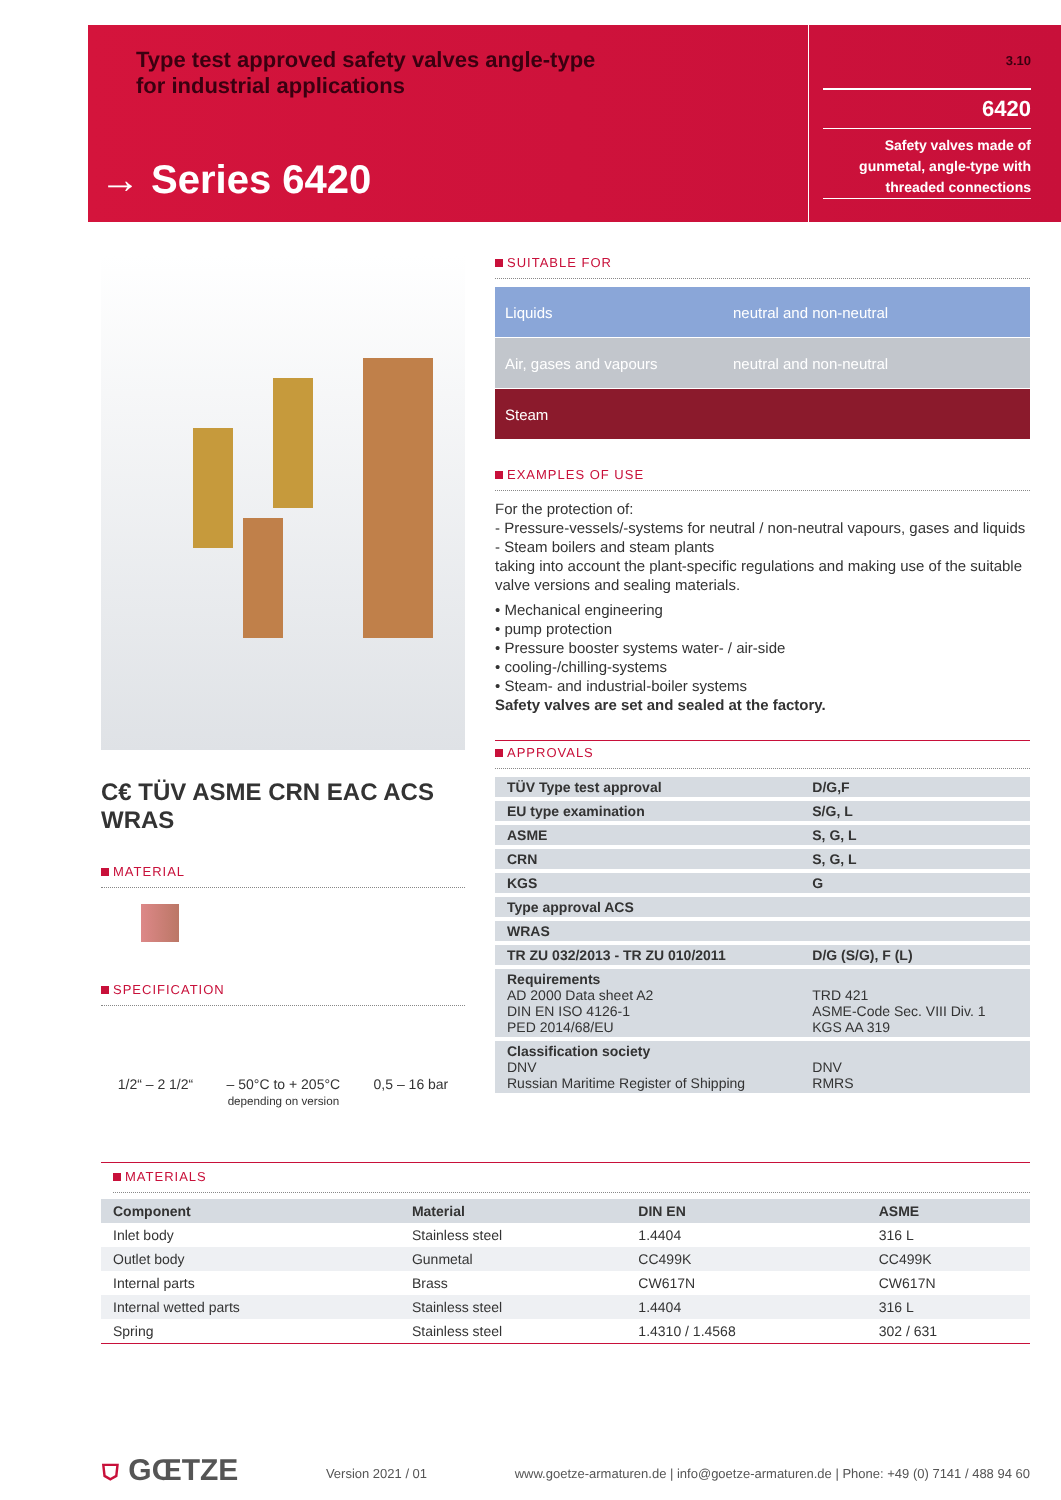Type test approved safety valves angle-type
for industrial applications
→ Series 6420
3.10
6420
Safety valves made of gunmetal, angle-type with threaded connections
C€ TÜV ASME CRN EAC ACS WRAS
MATERIAL
SPECIFICATION
1/2“ – 2 1/2“ – 50°C to + 205°C
depending on version
0,5 – 16 bar
SUITABLE FOR
Liquids neutral and non-neutral
Air, gases and vapours neutral and non-neutral
Steam
EXAMPLES OF USE
For the protection of:
- Pressure-vessels/-systems for neutral / non-neutral vapours, gases and liquids
- Steam boilers and steam plants
taking into account the plant-specific regulations and making use of the suitable valve versions and sealing materials.
• Mechanical engineering
• pump protection
• Pressure booster systems water- / air-side
• cooling-/chilling-systems
• Steam- and industrial-boiler systems
Safety valves are set and sealed at the factory.
APPROVALS
| TÜV Type test approval | D/G,F |
| EU type examination | S/G, L |
| ASME | S, G, L |
| CRN | S, G, L |
| KGS | G |
| Type approval ACS | |
| WRAS | |
| TR ZU 032/2013 - TR ZU 010/2011 | D/G (S/G), F (L) |
| Requirements AD 2000 Data sheet A2 DIN EN ISO 4126-1 PED 2014/68/EU | TRD 421 ASME-Code Sec. VIII Div. 1 KGS AA 319 |
| Classification society DNV Russian Maritime Register of Shipping | DNV RMRS |
MATERIALS
| Component | Material | DIN EN | ASME |
| --- | --- | --- | --- |
| Inlet body | Stainless steel | 1.4404 | 316 L |
| Outlet body | Gunmetal | CC499K | CC499K |
| Internal parts | Brass | CW617N | CW617N |
| Internal wetted parts | Stainless steel | 1.4404 | 316 L |
| Spring | Stainless steel | 1.4310 / 1.4568 | 302 / 631 |
⛉ GŒTZE Version 2021 / 01 www.goetze-armaturen.de | info@goetze-armaturen.de | Phone: +49 (0) 7141 / 488 94 60